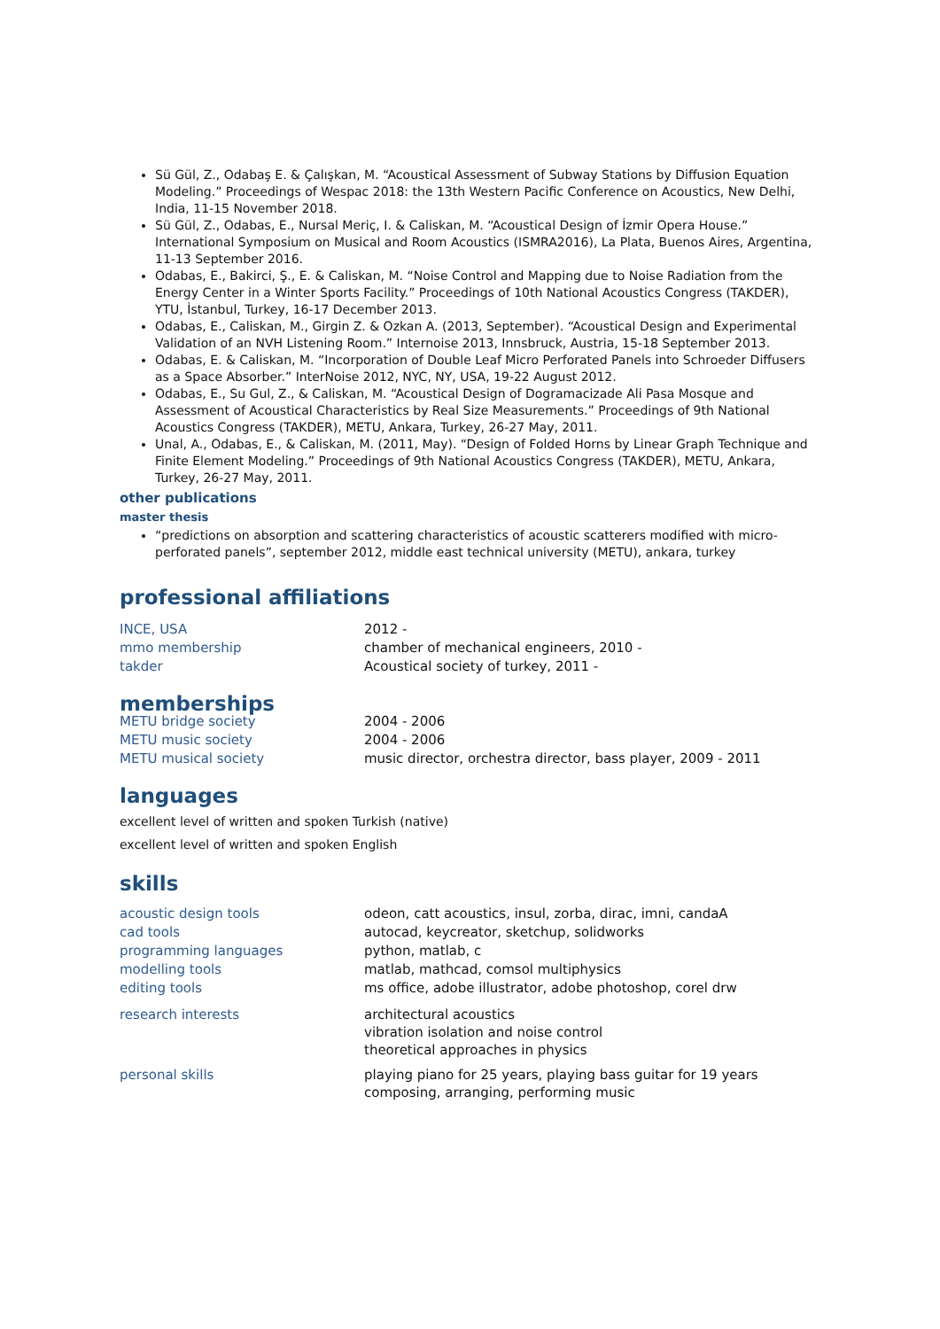Sü Gül, Z., Odabaş E. & Çalışkan, M. “Acoustical Assessment of Subway Stations by Diffusion Equation Modeling.” Proceedings of Wespac 2018: the 13th Western Pacific Conference on Acoustics, New Delhi, India, 11-15 November 2018.
Sü Gül, Z., Odabas, E., Nursal Meriç, I. & Caliskan, M. “Acoustical Design of İzmir Opera House.” International Symposium on Musical and Room Acoustics (ISMRA2016), La Plata, Buenos Aires, Argentina, 11-13 September 2016.
Odabas, E., Bakirci, Ş., E. & Caliskan, M. “Noise Control and Mapping due to Noise Radiation from the Energy Center in a Winter Sports Facility.” Proceedings of 10th National Acoustics Congress (TAKDER), YTU, İstanbul, Turkey, 16-17 December 2013.
Odabas, E., Caliskan, M., Girgin Z. & Ozkan A. (2013, September). “Acoustical Design and Experimental Validation of an NVH Listening Room.” Internoise 2013, Innsbruck, Austria, 15-18 September 2013.
Odabas, E. & Caliskan, M. “Incorporation of Double Leaf Micro Perforated Panels into Schroeder Diffusers as a Space Absorber.” InterNoise 2012, NYC, NY, USA, 19-22 August 2012.
Odabas, E., Su Gul, Z., & Caliskan, M. “Acoustical Design of Dogramacizade Ali Pasa Mosque and Assessment of Acoustical Characteristics by Real Size Measurements.” Proceedings of 9th National Acoustics Congress (TAKDER), METU, Ankara, Turkey, 26-27 May, 2011.
Unal, A., Odabas, E., & Caliskan, M. (2011, May). “Design of Folded Horns by Linear Graph Technique and Finite Element Modeling.” Proceedings of 9th National Acoustics Congress (TAKDER), METU, Ankara, Turkey, 26-27 May, 2011.
other publications
master thesis
“predictions on absorption and scattering characteristics of acoustic scatterers modified with micro-perforated panels”, september 2012, middle east technical university (METU), ankara, turkey
professional affiliations
| INCE, USA | 2012 - |
| mmo membership | chamber of mechanical engineers, 2010 - |
| takder | Acoustical society of turkey, 2011 - |
memberships
| METU bridge society | 2004 - 2006 |
| METU music society | 2004 - 2006 |
| METU musical society | music director, orchestra director, bass player, 2009 - 2011 |
languages
excellent level of written and spoken Turkish (native)
excellent level of written and spoken English
skills
| acoustic design tools | odeon, catt acoustics, insul, zorba, dirac, imni, candaA |
| cad tools | autocad, keycreator, sketchup, solidworks |
| programming languages | python, matlab, c |
| modelling tools | matlab, mathcad, comsol multiphysics |
| editing tools | ms office, adobe illustrator, adobe photoshop, corel drw |
| research interests | architectural acoustics vibration isolation and noise control theoretical approaches in physics |
| personal skills | playing piano for 25 years, playing bass guitar for 19 years composing, arranging, performing music |